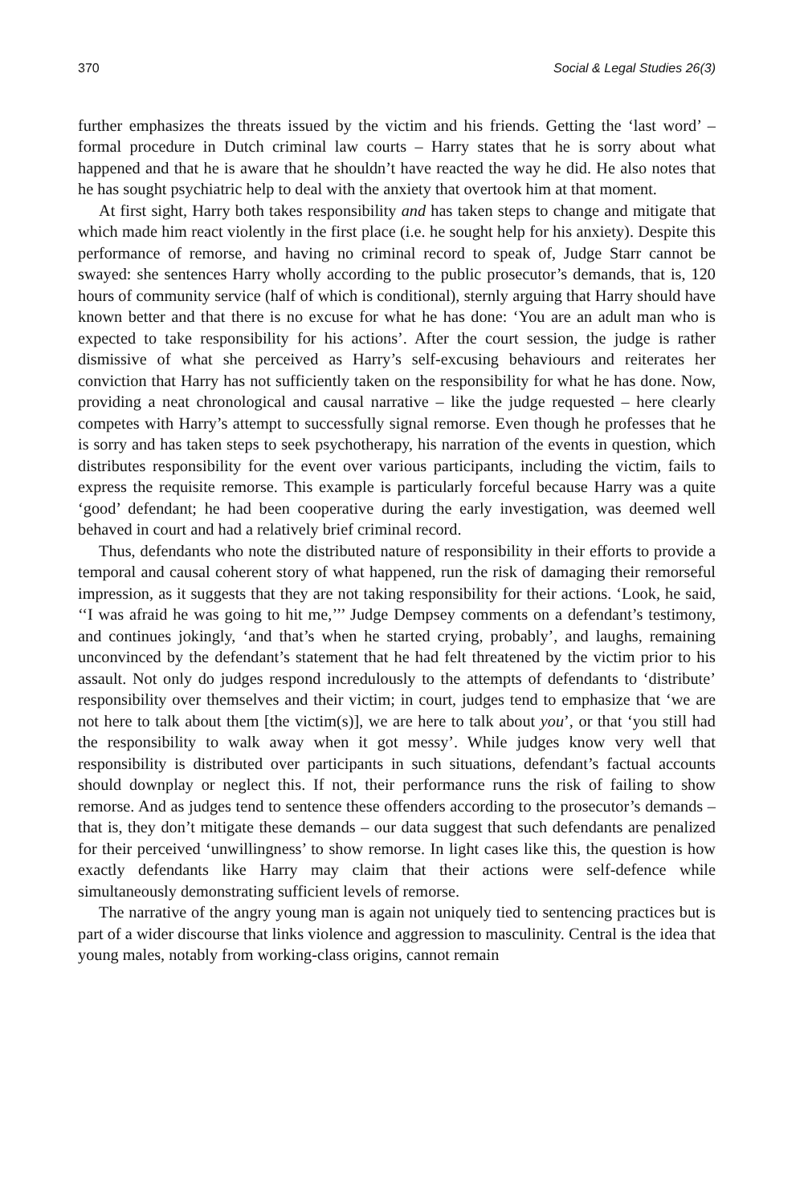370 Social & Legal Studies 26(3)
further emphasizes the threats issued by the victim and his friends. Getting the ‘last word’ – formal procedure in Dutch criminal law courts – Harry states that he is sorry about what happened and that he is aware that he shouldn’t have reacted the way he did. He also notes that he has sought psychiatric help to deal with the anxiety that overtook him at that moment.
At first sight, Harry both takes responsibility and has taken steps to change and mitigate that which made him react violently in the first place (i.e. he sought help for his anxiety). Despite this performance of remorse, and having no criminal record to speak of, Judge Starr cannot be swayed: she sentences Harry wholly according to the public prosecutor’s demands, that is, 120 hours of community service (half of which is conditional), sternly arguing that Harry should have known better and that there is no excuse for what he has done: ‘You are an adult man who is expected to take responsibility for his actions’. After the court session, the judge is rather dismissive of what she perceived as Harry’s self-excusing behaviours and reiterates her conviction that Harry has not sufficiently taken on the responsibility for what he has done. Now, providing a neat chronological and causal narrative – like the judge requested – here clearly competes with Harry’s attempt to successfully signal remorse. Even though he professes that he is sorry and has taken steps to seek psychotherapy, his narration of the events in question, which distributes responsibility for the event over various participants, including the victim, fails to express the requisite remorse. This example is particularly forceful because Harry was a quite ‘good’ defendant; he had been cooperative during the early investigation, was deemed well behaved in court and had a relatively brief criminal record.
Thus, defendants who note the distributed nature of responsibility in their efforts to provide a temporal and causal coherent story of what happened, run the risk of damaging their remorseful impression, as it suggests that they are not taking responsibility for their actions. ‘Look, he said, ‘‘I was afraid he was going to hit me,’’’ Judge Dempsey comments on a defendant’s testimony, and continues jokingly, ‘and that’s when he started crying, probably’, and laughs, remaining unconvinced by the defendant’s statement that he had felt threatened by the victim prior to his assault. Not only do judges respond incredulously to the attempts of defendants to ‘distribute’ responsibility over themselves and their victim; in court, judges tend to emphasize that ‘we are not here to talk about them [the victim(s)], we are here to talk about you’, or that ‘you still had the responsibility to walk away when it got messy’. While judges know very well that responsibility is distributed over participants in such situations, defendant’s factual accounts should downplay or neglect this. If not, their performance runs the risk of failing to show remorse. And as judges tend to sentence these offenders according to the prosecutor’s demands – that is, they don’t mitigate these demands – our data suggest that such defendants are penalized for their perceived ‘unwillingness’ to show remorse. In light cases like this, the question is how exactly defendants like Harry may claim that their actions were self-defence while simultaneously demonstrating sufficient levels of remorse.
The narrative of the angry young man is again not uniquely tied to sentencing practices but is part of a wider discourse that links violence and aggression to masculinity. Central is the idea that young males, notably from working-class origins, cannot remain